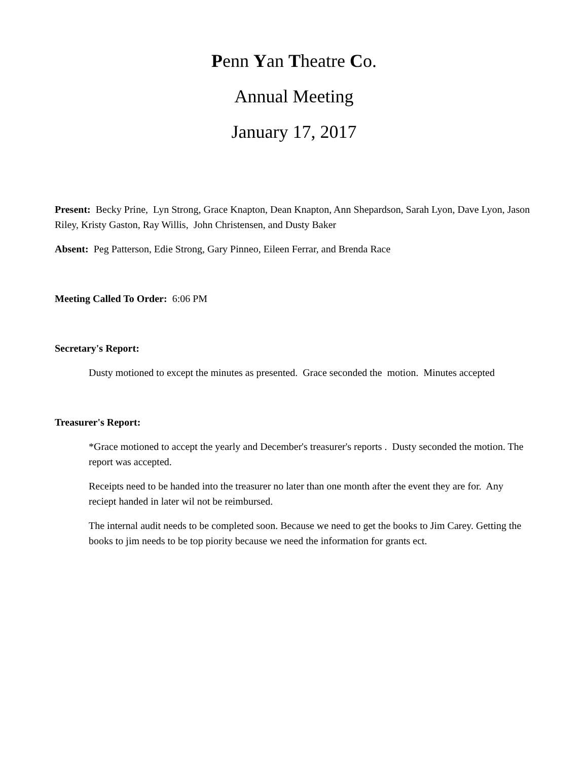Penn Yan Theatre Co.
Annual Meeting
January 17, 2017
Present: Becky Prine, Lyn Strong, Grace Knapton, Dean Knapton, Ann Shepardson, Sarah Lyon, Dave Lyon, Jason Riley, Kristy Gaston, Ray Willis, John Christensen, and Dusty Baker
Absent: Peg Patterson, Edie Strong, Gary Pinneo, Eileen Ferrar, and Brenda Race
Meeting Called To Order: 6:06 PM
Secretary's Report:
Dusty motioned to except the minutes as presented. Grace seconded the motion. Minutes accepted
Treasurer's Report:
*Grace motioned to accept the yearly and December's treasurer's reports . Dusty seconded the motion. The report was accepted.
Receipts need to be handed into the treasurer no later than one month after the event they are for. Any reciept handed in later wil not be reimbursed.
The internal audit needs to be completed soon. Because we need to get the books to Jim Carey. Getting the books to jim needs to be top piority because we need the information for grants ect.